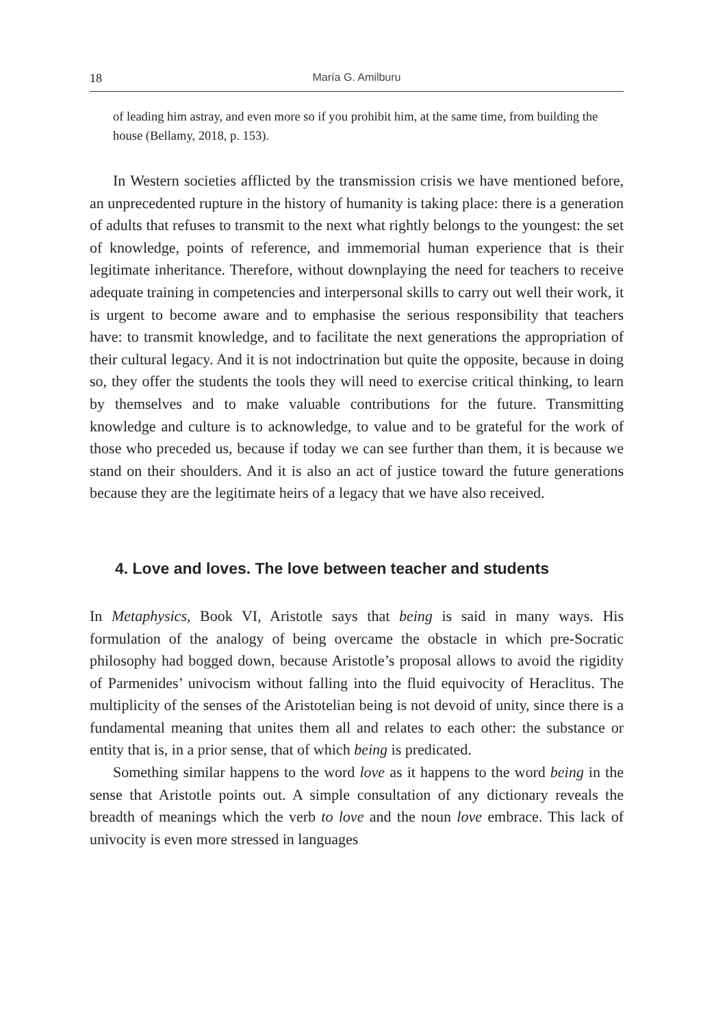18 María G. Amilburu
of leading him astray, and even more so if you prohibit him, at the same time, from building the house (Bellamy, 2018, p. 153).
In Western societies afflicted by the transmission crisis we have mentioned before, an unprecedented rupture in the history of humanity is taking place: there is a generation of adults that refuses to transmit to the next what rightly belongs to the youngest: the set of knowledge, points of reference, and immemorial human experience that is their legitimate inheritance. Therefore, without downplaying the need for teachers to receive adequate training in competencies and interpersonal skills to carry out well their work, it is urgent to become aware and to emphasise the serious responsibility that teachers have: to transmit knowledge, and to facilitate the next generations the appropriation of their cultural legacy. And it is not indoctrination but quite the opposite, because in doing so, they offer the students the tools they will need to exercise critical thinking, to learn by themselves and to make valuable contributions for the future. Transmitting knowledge and culture is to acknowledge, to value and to be grateful for the work of those who preceded us, because if today we can see further than them, it is because we stand on their shoulders. And it is also an act of justice toward the future generations because they are the legitimate heirs of a legacy that we have also received.
4. Love and loves. The love between teacher and students
In Metaphysics, Book VI, Aristotle says that being is said in many ways. His formulation of the analogy of being overcame the obstacle in which pre-Socratic philosophy had bogged down, because Aristotle’s proposal allows to avoid the rigidity of Parmenides’ univocism without falling into the fluid equivocity of Heraclitus. The multiplicity of the senses of the Aristotelian being is not devoid of unity, since there is a fundamental meaning that unites them all and relates to each other: the substance or entity that is, in a prior sense, that of which being is predicated.
Something similar happens to the word love as it happens to the word being in the sense that Aristotle points out. A simple consultation of any dictionary reveals the breadth of meanings which the verb to love and the noun love embrace. This lack of univocity is even more stressed in languages